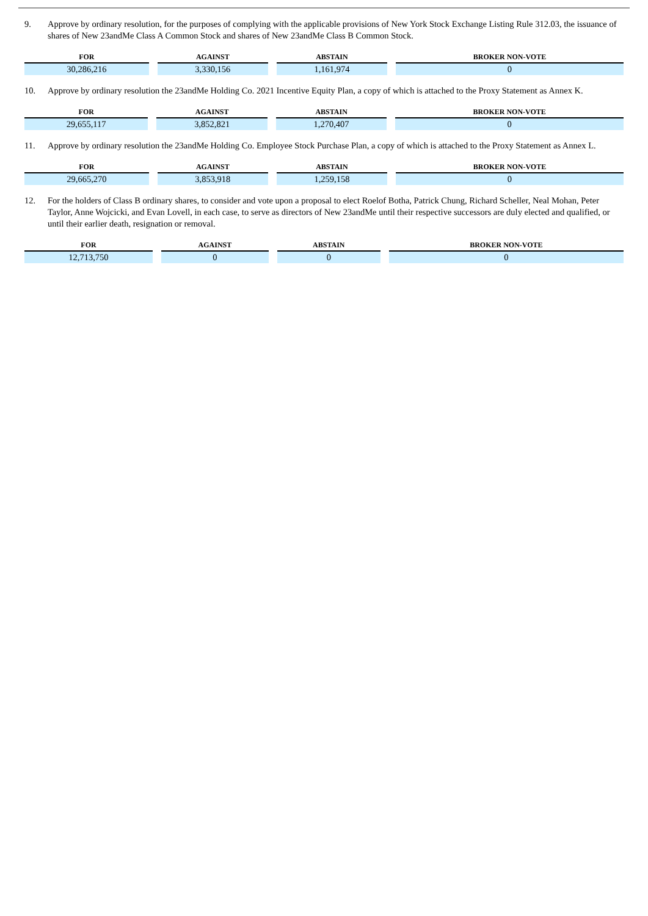9. Approve by ordinary resolution, for the purposes of complying with the applicable provisions of New York Stock Exchange Listing Rule 312.03, the issuance of shares of New 23andMe Class A Common Stock and shares of New 23andMe Class B Common Stock.
| FOR | AGAINST | ABSTAIN | BROKER NON-VOTE |
| --- | --- | --- | --- |
| 30,286,216 | 3,330,156 | 1,161,974 | 0 |
10. Approve by ordinary resolution the 23andMe Holding Co. 2021 Incentive Equity Plan, a copy of which is attached to the Proxy Statement as Annex K.
| FOR | AGAINST | ABSTAIN | BROKER NON-VOTE |
| --- | --- | --- | --- |
| 29,655,117 | 3,852,821 | 1,270,407 | 0 |
11. Approve by ordinary resolution the 23andMe Holding Co. Employee Stock Purchase Plan, a copy of which is attached to the Proxy Statement as Annex L.
| FOR | AGAINST | ABSTAIN | BROKER NON-VOTE |
| --- | --- | --- | --- |
| 29,665,270 | 3,853,918 | 1,259,158 | 0 |
12. For the holders of Class B ordinary shares, to consider and vote upon a proposal to elect Roelof Botha, Patrick Chung, Richard Scheller, Neal Mohan, Peter Taylor, Anne Wojcicki, and Evan Lovell, in each case, to serve as directors of New 23andMe until their respective successors are duly elected and qualified, or until their earlier death, resignation or removal.
| FOR | AGAINST | ABSTAIN | BROKER NON-VOTE |
| --- | --- | --- | --- |
| 12,713,750 | 0 | 0 | 0 |